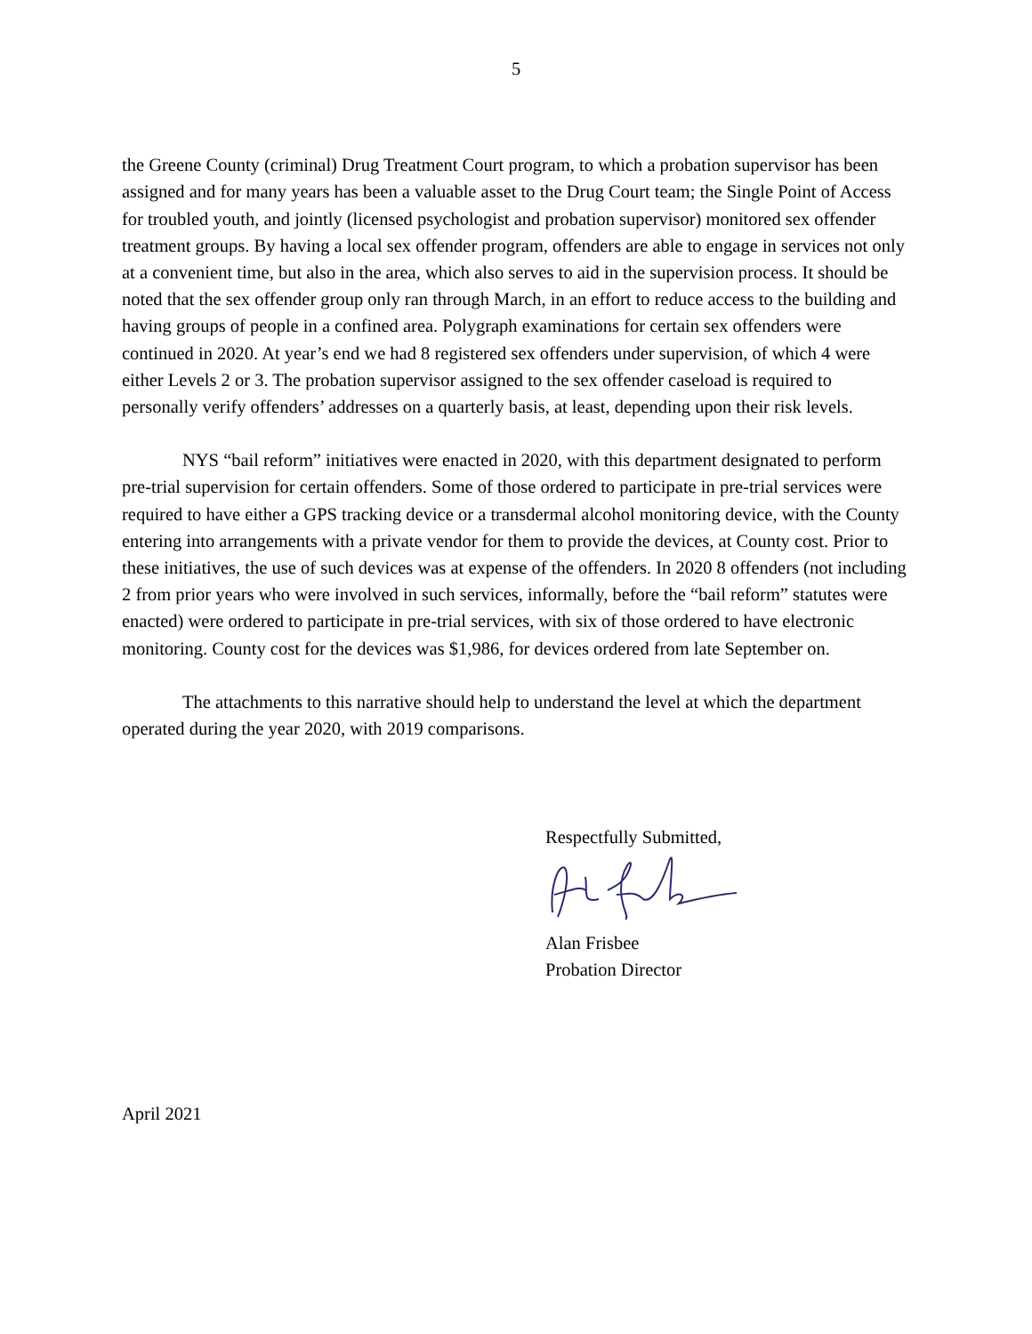5
the Greene County (criminal) Drug Treatment Court program, to which a probation supervisor has been assigned and for many years has been a valuable asset to the Drug Court team; the Single Point of Access for troubled youth, and jointly (licensed psychologist and probation supervisor) monitored sex offender treatment groups. By having a local sex offender program, offenders are able to engage in services not only at a convenient time, but also in the area, which also serves to aid in the supervision process. It should be noted that the sex offender group only ran through March, in an effort to reduce access to the building and having groups of people in a confined area. Polygraph examinations for certain sex offenders were continued in 2020. At year’s end we had 8 registered sex offenders under supervision, of which 4 were either Levels 2 or 3. The probation supervisor assigned to the sex offender caseload is required to personally verify offenders’ addresses on a quarterly basis, at least, depending upon their risk levels.
NYS “bail reform” initiatives were enacted in 2020, with this department designated to perform pre-trial supervision for certain offenders. Some of those ordered to participate in pre-trial services were required to have either a GPS tracking device or a transdermal alcohol monitoring device, with the County entering into arrangements with a private vendor for them to provide the devices, at County cost. Prior to these initiatives, the use of such devices was at expense of the offenders. In 2020 8 offenders (not including 2 from prior years who were involved in such services, informally, before the “bail reform” statutes were enacted) were ordered to participate in pre-trial services, with six of those ordered to have electronic monitoring. County cost for the devices was $1,986, for devices ordered from late September on.
The attachments to this narrative should help to understand the level at which the department operated during the year 2020, with 2019 comparisons.
Respectfully Submitted,
Alan Frisbee
Probation Director
April 2021